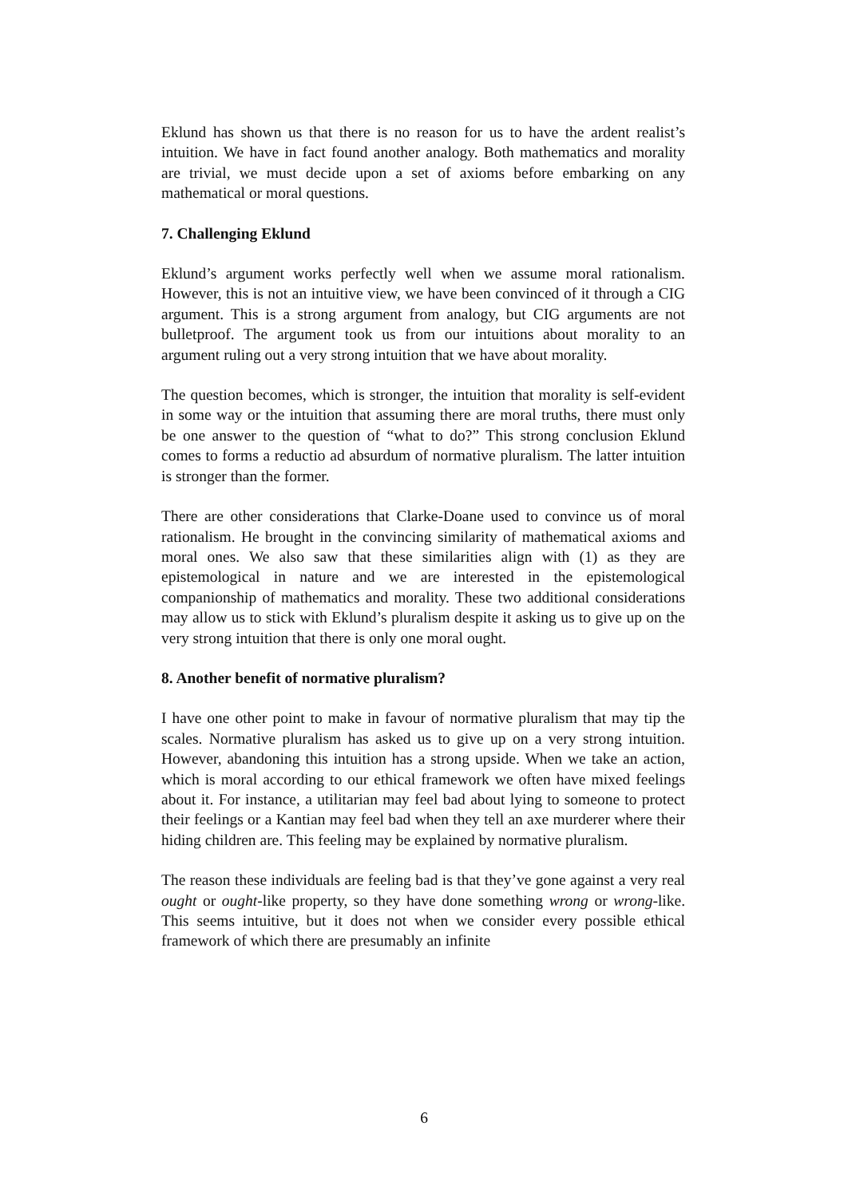Eklund has shown us that there is no reason for us to have the ardent realist’s intuition. We have in fact found another analogy. Both mathematics and morality are trivial, we must decide upon a set of axioms before embarking on any mathematical or moral questions.
7. Challenging Eklund
Eklund’s argument works perfectly well when we assume moral rationalism. However, this is not an intuitive view, we have been convinced of it through a CIG argument. This is a strong argument from analogy, but CIG arguments are not bulletproof. The argument took us from our intuitions about morality to an argument ruling out a very strong intuition that we have about morality.
The question becomes, which is stronger, the intuition that morality is self-evident in some way or the intuition that assuming there are moral truths, there must only be one answer to the question of “what to do?” This strong conclusion Eklund comes to forms a reductio ad absurdum of normative pluralism. The latter intuition is stronger than the former.
There are other considerations that Clarke-Doane used to convince us of moral rationalism. He brought in the convincing similarity of mathematical axioms and moral ones. We also saw that these similarities align with (1) as they are epistemological in nature and we are interested in the epistemological companionship of mathematics and morality. These two additional considerations may allow us to stick with Eklund’s pluralism despite it asking us to give up on the very strong intuition that there is only one moral ought.
8. Another benefit of normative pluralism?
I have one other point to make in favour of normative pluralism that may tip the scales. Normative pluralism has asked us to give up on a very strong intuition. However, abandoning this intuition has a strong upside. When we take an action, which is moral according to our ethical framework we often have mixed feelings about it. For instance, a utilitarian may feel bad about lying to someone to protect their feelings or a Kantian may feel bad when they tell an axe murderer where their hiding children are. This feeling may be explained by normative pluralism.
The reason these individuals are feeling bad is that they’ve gone against a very real ought or ought-like property, so they have done something wrong or wrong-like. This seems intuitive, but it does not when we consider every possible ethical framework of which there are presumably an infinite
6